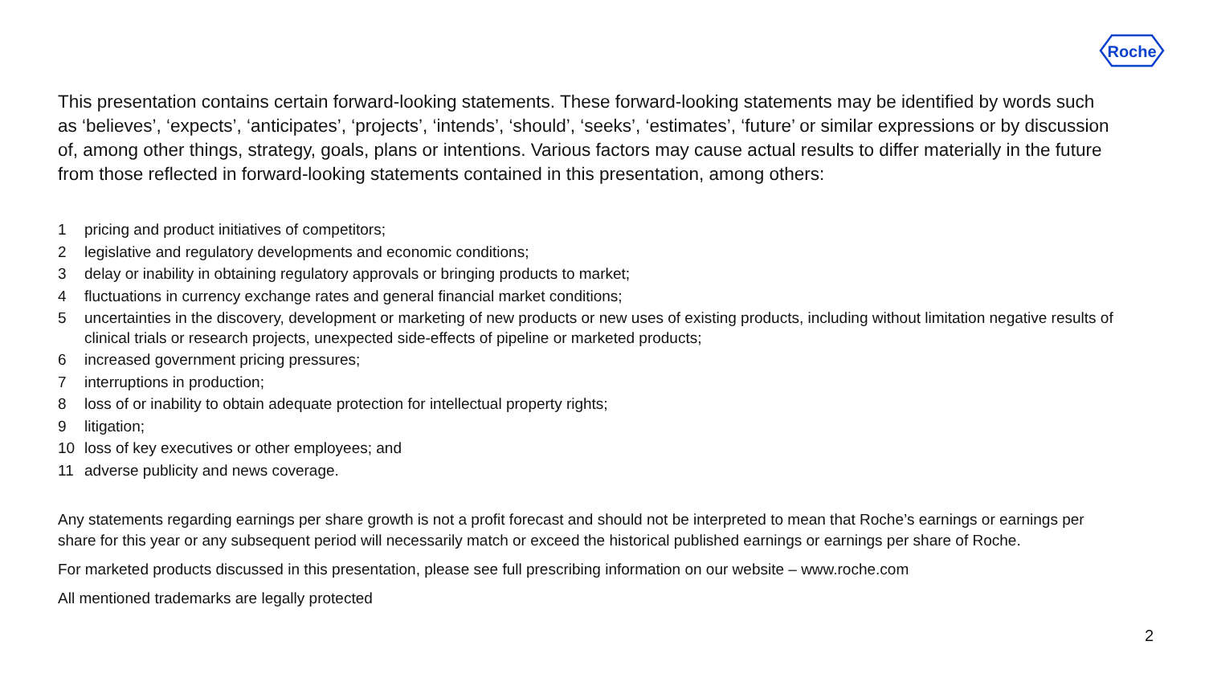Roche
This presentation contains certain forward-looking statements. These forward-looking statements may be identified by words such as ‘believes’, ‘expects’, ‘anticipates’, ‘projects’, ‘intends’, ‘should’, ‘seeks’, ‘estimates’, ‘future’ or similar expressions or by discussion of, among other things, strategy, goals, plans or intentions. Various factors may cause actual results to differ materially in the future from those reflected in forward-looking statements contained in this presentation, among others:
1 pricing and product initiatives of competitors;
2 legislative and regulatory developments and economic conditions;
3 delay or inability in obtaining regulatory approvals or bringing products to market;
4 fluctuations in currency exchange rates and general financial market conditions;
5 uncertainties in the discovery, development or marketing of new products or new uses of existing products, including without limitation negative results of clinical trials or research projects, unexpected side-effects of pipeline or marketed products;
6 increased government pricing pressures;
7 interruptions in production;
8 loss of or inability to obtain adequate protection for intellectual property rights;
9 litigation;
10 loss of key executives or other employees; and
11 adverse publicity and news coverage.
Any statements regarding earnings per share growth is not a profit forecast and should not be interpreted to mean that Roche’s earnings or earnings per share for this year or any subsequent period will necessarily match or exceed the historical published earnings or earnings per share of Roche.
For marketed products discussed in this presentation, please see full prescribing information on our website – www.roche.com
All mentioned trademarks are legally protected
2